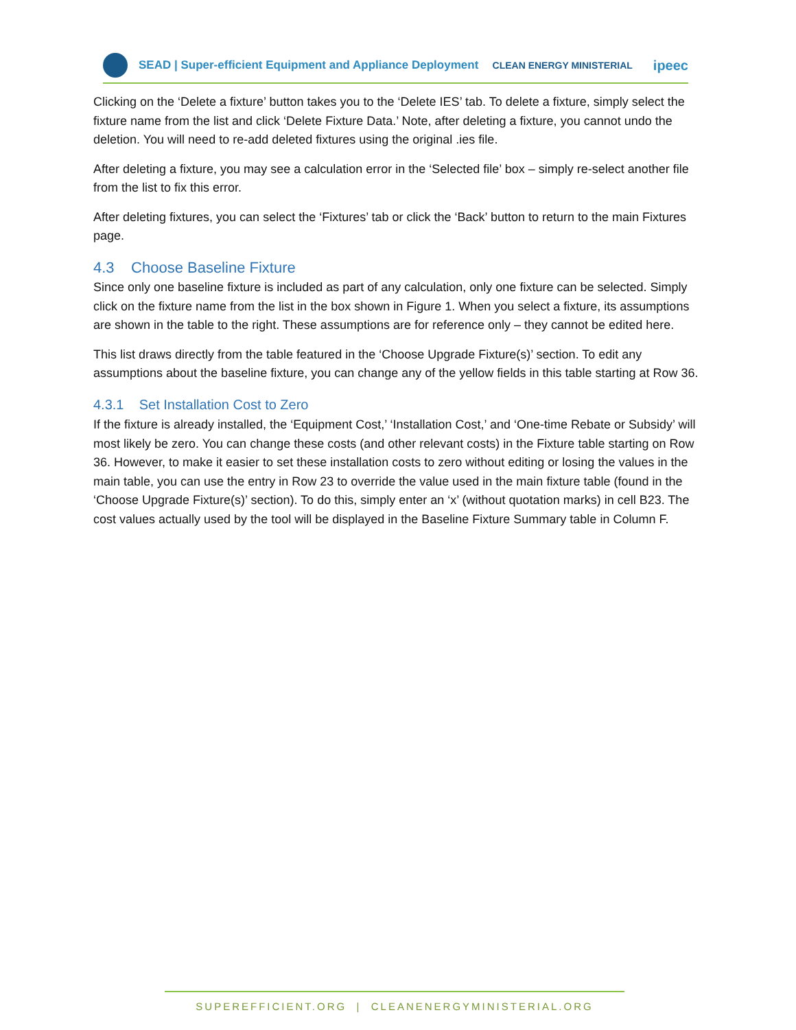SEAD | Super-efficient Equipment and Appliance Deployment CLEAN ENERGY MINISTERIAL ipeec
Clicking on the ‘Delete a fixture’ button takes you to the ‘Delete IES’ tab. To delete a fixture, simply select the fixture name from the list and click ‘Delete Fixture Data.’ Note, after deleting a fixture, you cannot undo the deletion. You will need to re-add deleted fixtures using the original .ies file.
After deleting a fixture, you may see a calculation error in the ‘Selected file’ box – simply re-select another file from the list to fix this error.
After deleting fixtures, you can select the ‘Fixtures’ tab or click the ‘Back’ button to return to the main Fixtures page.
4.3 Choose Baseline Fixture
Since only one baseline fixture is included as part of any calculation, only one fixture can be selected. Simply click on the fixture name from the list in the box shown in Figure 1. When you select a fixture, its assumptions are shown in the table to the right. These assumptions are for reference only – they cannot be edited here.
This list draws directly from the table featured in the ‘Choose Upgrade Fixture(s)’ section. To edit any assumptions about the baseline fixture, you can change any of the yellow fields in this table starting at Row 36.
4.3.1 Set Installation Cost to Zero
If the fixture is already installed, the ‘Equipment Cost,’ ‘Installation Cost,’ and ‘One-time Rebate or Subsidy’ will most likely be zero. You can change these costs (and other relevant costs) in the Fixture table starting on Row 36. However, to make it easier to set these installation costs to zero without editing or losing the values in the main table, you can use the entry in Row 23 to override the value used in the main fixture table (found in the ‘Choose Upgrade Fixture(s)’ section). To do this, simply enter an ‘x’ (without quotation marks) in cell B23. The cost values actually used by the tool will be displayed in the Baseline Fixture Summary table in Column F.
SUPEREFFICIENT.ORG | CLEANENERGYMINISTERIAL.ORG